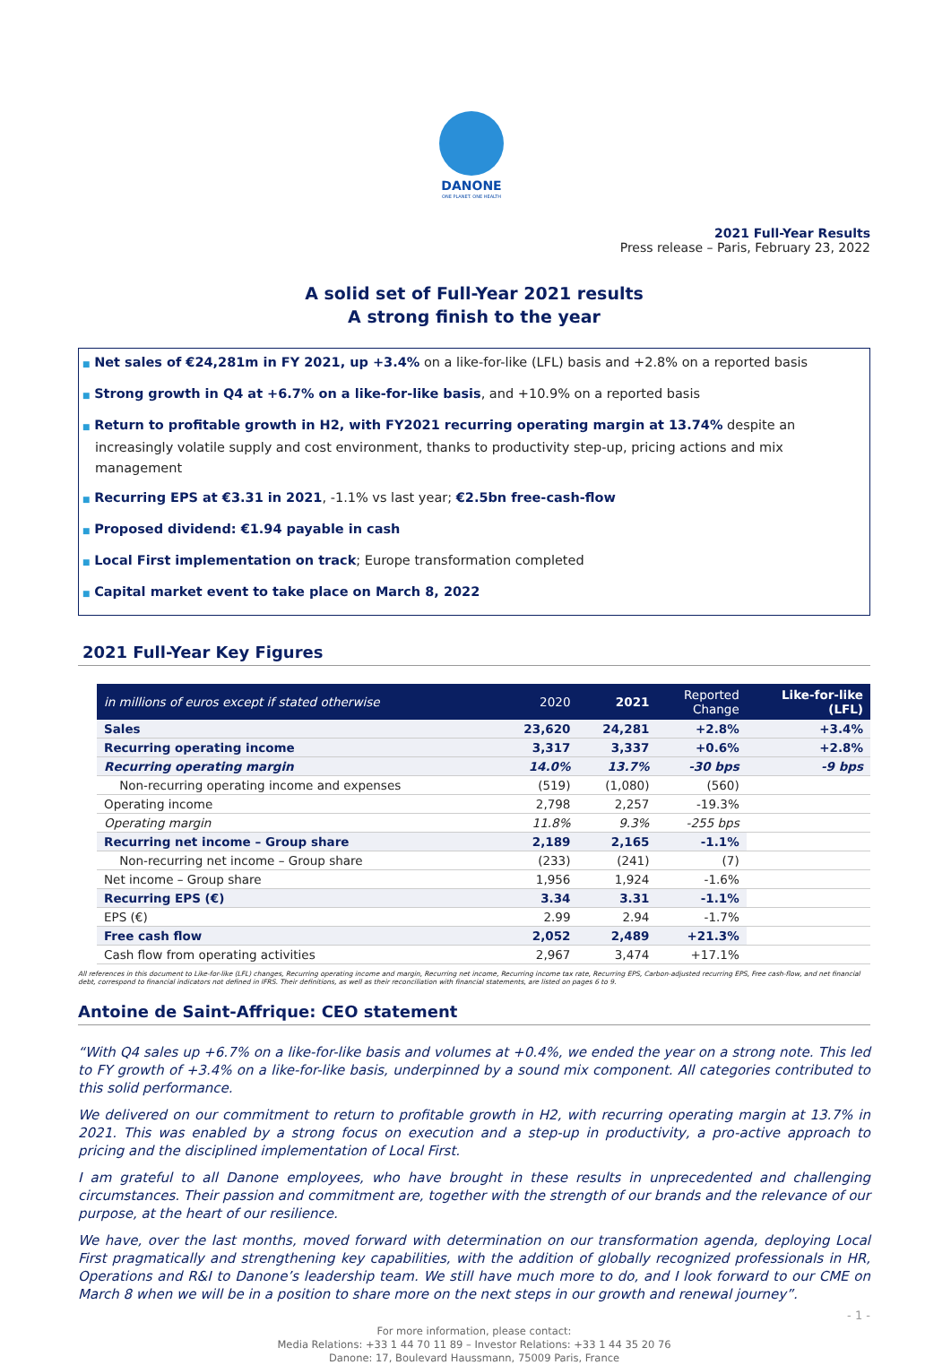DANONE
ONE PLANET. ONE HEALTH
2021 Full-Year Results
Press release – Paris, February 23, 2022
A solid set of Full-Year 2021 results
A strong finish to the year
■ Net sales of €24,281m in FY 2021, up +3.4% on a like-for-like (LFL) basis and +2.8% on a reported basis
■ Strong growth in Q4 at +6.7% on a like-for-like basis, and +10.9% on a reported basis
■ Return to profitable growth in H2, with FY2021 recurring operating margin at 13.74% despite an increasingly volatile supply and cost environment, thanks to productivity step-up, pricing actions and mix management
■ Recurring EPS at €3.31 in 2021, -1.1% vs last year; €2.5bn free-cash-flow
■ Proposed dividend: €1.94 payable in cash
■ Local First implementation on track; Europe transformation completed
■ Capital market event to take place on March 8, 2022
2021 Full-Year Key Figures
| in millions of euros except if stated otherwise | 2020 | 2021 | Reported Change | Like-for-like (LFL) |
| --- | --- | --- | --- | --- |
| Sales | 23,620 | 24,281 | +2.8% | +3.4% |
| Recurring operating income | 3,317 | 3,337 | +0.6% | +2.8% |
| Recurring operating margin | 14.0% | 13.7% | -30 bps | -9 bps |
| Non-recurring operating income and expenses | (519) | (1,080) | (560) | |
| Operating income | 2,798 | 2,257 | -19.3% | |
| Operating margin | 11.8% | 9.3% | -255 bps | |
| Recurring net income – Group share | 2,189 | 2,165 | -1.1% | |
| Non-recurring net income – Group share | (233) | (241) | (7) | |
| Net income – Group share | 1,956 | 1,924 | -1.6% | |
| Recurring EPS (€) | 3.34 | 3.31 | -1.1% | |
| EPS (€) | 2.99 | 2.94 | -1.7% | |
| Free cash flow | 2,052 | 2,489 | +21.3% | |
| Cash flow from operating activities | 2,967 | 3,474 | +17.1% | |
All references in this document to Like-for-like (LFL) changes, Recurring operating income and margin, Recurring net income, Recurring income tax rate, Recurring EPS, Carbon-adjusted recurring EPS, Free cash-flow, and net financial debt, correspond to financial indicators not defined in IFRS. Their definitions, as well as their reconciliation with financial statements, are listed on pages 6 to 9.
Antoine de Saint-Affrique: CEO statement
“With Q4 sales up +6.7% on a like-for-like basis and volumes at +0.4%, we ended the year on a strong note. This led to FY growth of +3.4% on a like-for-like basis, underpinned by a sound mix component. All categories contributed to this solid performance.
We delivered on our commitment to return to profitable growth in H2, with recurring operating margin at 13.7% in 2021. This was enabled by a strong focus on execution and a step-up in productivity, a pro-active approach to pricing and the disciplined implementation of Local First.
I am grateful to all Danone employees, who have brought in these results in unprecedented and challenging circumstances. Their passion and commitment are, together with the strength of our brands and the relevance of our purpose, at the heart of our resilience.
We have, over the last months, moved forward with determination on our transformation agenda, deploying Local First pragmatically and strengthening key capabilities, with the addition of globally recognized professionals in HR, Operations and R&I to Danone’s leadership team. We still have much more to do, and I look forward to our CME on March 8 when we will be in a position to share more on the next steps in our growth and renewal journey”.
For more information, please contact:
Media Relations: +33 1 44 70 11 89 – Investor Relations: +33 1 44 35 20 76
Danone: 17, Boulevard Haussmann, 75009 Paris, France
- 1 -